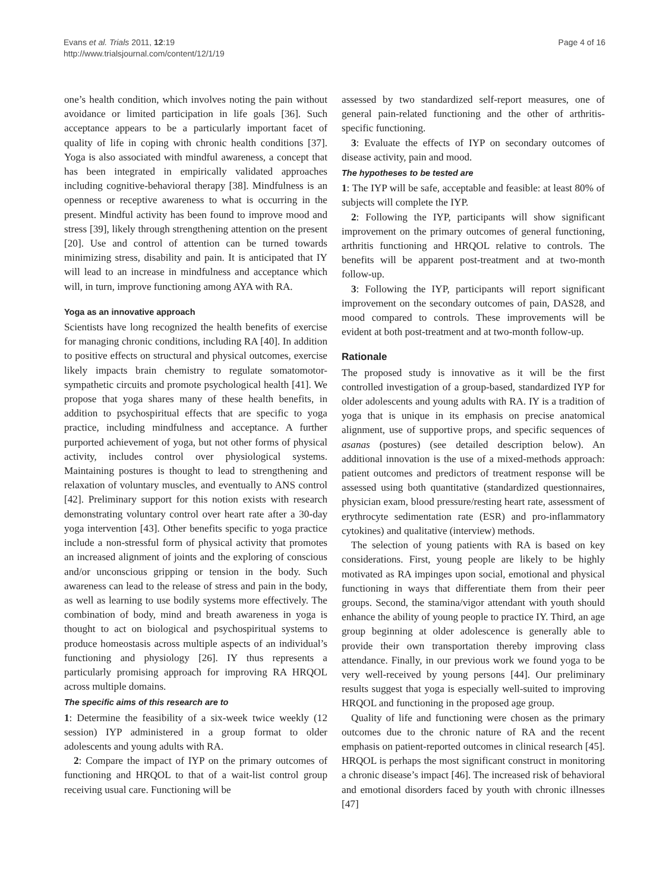Evans et al. Trials 2011, 12:19
http://www.trialsjournal.com/content/12/1/19
Page 4 of 16
one’s health condition, which involves noting the pain without avoidance or limited participation in life goals [36]. Such acceptance appears to be a particularly important facet of quality of life in coping with chronic health conditions [37]. Yoga is also associated with mindful awareness, a concept that has been integrated in empirically validated approaches including cognitive-behavioral therapy [38]. Mindfulness is an openness or receptive awareness to what is occurring in the present. Mindful activity has been found to improve mood and stress [39], likely through strengthening attention on the present [20]. Use and control of attention can be turned towards minimizing stress, disability and pain. It is anticipated that IY will lead to an increase in mindfulness and acceptance which will, in turn, improve functioning among AYA with RA.
Yoga as an innovative approach
Scientists have long recognized the health benefits of exercise for managing chronic conditions, including RA [40]. In addition to positive effects on structural and physical outcomes, exercise likely impacts brain chemistry to regulate somatomotor-sympathetic circuits and promote psychological health [41]. We propose that yoga shares many of these health benefits, in addition to psychospiritual effects that are specific to yoga practice, including mindfulness and acceptance. A further purported achievement of yoga, but not other forms of physical activity, includes control over physiological systems. Maintaining postures is thought to lead to strengthening and relaxation of voluntary muscles, and eventually to ANS control [42]. Preliminary support for this notion exists with research demonstrating voluntary control over heart rate after a 30-day yoga intervention [43]. Other benefits specific to yoga practice include a non-stressful form of physical activity that promotes an increased alignment of joints and the exploring of conscious and/or unconscious gripping or tension in the body. Such awareness can lead to the release of stress and pain in the body, as well as learning to use bodily systems more effectively. The combination of body, mind and breath awareness in yoga is thought to act on biological and psychospiritual systems to produce homeostasis across multiple aspects of an individual’s functioning and physiology [26]. IY thus represents a particularly promising approach for improving RA HRQOL across multiple domains.
The specific aims of this research are to
1: Determine the feasibility of a six-week twice weekly (12 session) IYP administered in a group format to older adolescents and young adults with RA.
2: Compare the impact of IYP on the primary outcomes of functioning and HRQOL to that of a wait-list control group receiving usual care. Functioning will be
assessed by two standardized self-report measures, one of general pain-related functioning and the other of arthritis-specific functioning.
3: Evaluate the effects of IYP on secondary outcomes of disease activity, pain and mood.
The hypotheses to be tested are
1: The IYP will be safe, acceptable and feasible: at least 80% of subjects will complete the IYP.
2: Following the IYP, participants will show significant improvement on the primary outcomes of general functioning, arthritis functioning and HRQOL relative to controls. The benefits will be apparent post-treatment and at two-month follow-up.
3: Following the IYP, participants will report significant improvement on the secondary outcomes of pain, DAS28, and mood compared to controls. These improvements will be evident at both post-treatment and at two-month follow-up.
Rationale
The proposed study is innovative as it will be the first controlled investigation of a group-based, standardized IYP for older adolescents and young adults with RA. IY is a tradition of yoga that is unique in its emphasis on precise anatomical alignment, use of supportive props, and specific sequences of asanas (postures) (see detailed description below). An additional innovation is the use of a mixed-methods approach: patient outcomes and predictors of treatment response will be assessed using both quantitative (standardized questionnaires, physician exam, blood pressure/resting heart rate, assessment of erythrocyte sedimentation rate (ESR) and pro-inflammatory cytokines) and qualitative (interview) methods.
The selection of young patients with RA is based on key considerations. First, young people are likely to be highly motivated as RA impinges upon social, emotional and physical functioning in ways that differentiate them from their peer groups. Second, the stamina/vigor attendant with youth should enhance the ability of young people to practice IY. Third, an age group beginning at older adolescence is generally able to provide their own transportation thereby improving class attendance. Finally, in our previous work we found yoga to be very well-received by young persons [44]. Our preliminary results suggest that yoga is especially well-suited to improving HRQOL and functioning in the proposed age group.
Quality of life and functioning were chosen as the primary outcomes due to the chronic nature of RA and the recent emphasis on patient-reported outcomes in clinical research [45]. HRQOL is perhaps the most significant construct in monitoring a chronic disease’s impact [46]. The increased risk of behavioral and emotional disorders faced by youth with chronic illnesses [47]